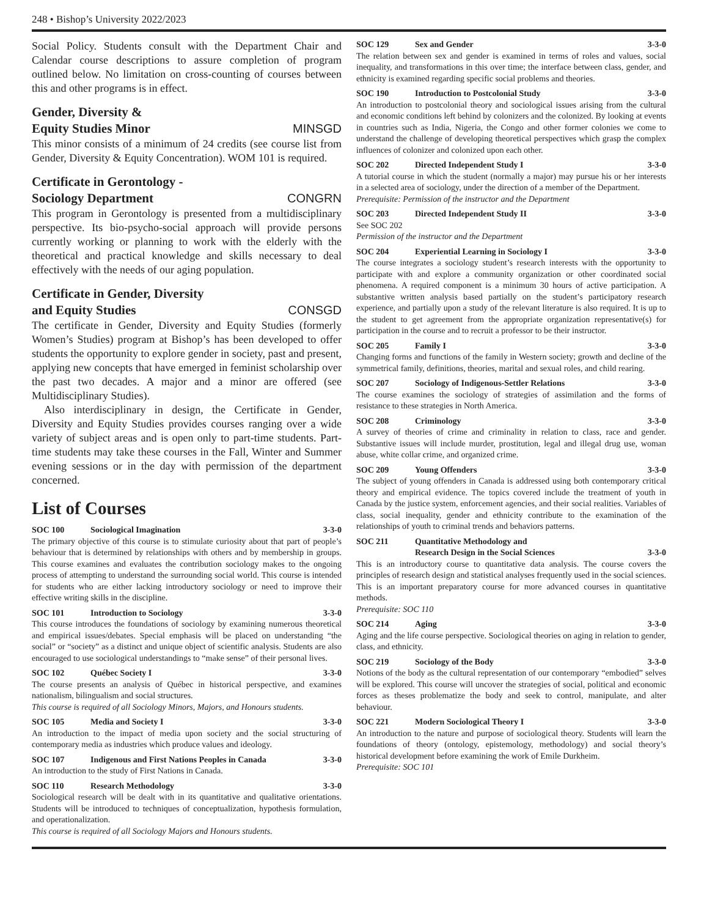248 • Bishop’s University 2022/2023
Social Policy. Students consult with the Department Chair and Calendar course descriptions to assure completion of program outlined below. No limitation on cross-counting of courses between this and other programs is in effect.
Gender, Diversity &
Equity Studies Minor MINSGD
This minor consists of a minimum of 24 credits (see course list from Gender, Diversity & Equity Concentration). WOM 101 is required.
Certificate in Gerontology -
Sociology Department CONGRN
This program in Gerontology is presented from a multidisciplinary perspective. Its bio-psycho-social approach will provide persons currently working or planning to work with the elderly with the theoretical and practical knowledge and skills necessary to deal effectively with the needs of our aging population.
Certificate in Gender, Diversity
and Equity Studies CONSGD
The certificate in Gender, Diversity and Equity Studies (formerly Women’s Studies) program at Bishop’s has been developed to offer students the opportunity to explore gender in society, past and present, applying new concepts that have emerged in feminist scholarship over the past two decades. A major and a minor are offered (see Multidisciplinary Studies).
Also interdisciplinary in design, the Certificate in Gender, Diversity and Equity Studies provides courses ranging over a wide variety of subject areas and is open only to part-time students. Part-time students may take these courses in the Fall, Winter and Summer evening sessions or in the day with permission of the department concerned.
List of Courses
SOC 100 Sociological Imagination 3-3-0
The primary objective of this course is to stimulate curiosity about that part of people’s behaviour that is determined by relationships with others and by membership in groups. This course examines and evaluates the contribution sociology makes to the ongoing process of attempting to understand the surrounding social world. This course is intended for students who are either lacking introductory sociology or need to improve their effective writing skills in the discipline.
SOC 101 Introduction to Sociology 3-3-0
This course introduces the foundations of sociology by examining numerous theoretical and empirical issues/debates. Special emphasis will be placed on understanding “the social” or “society” as a distinct and unique object of scientific analysis. Students are also encouraged to use sociological understandings to “make sense” of their personal lives.
SOC 102 Québec Society I 3-3-0
The course presents an analysis of Québec in historical perspective, and examines nationalism, bilingualism and social structures.
This course is required of all Sociology Minors, Majors, and Honours students.
SOC 105 Media and Society I 3-3-0
An introduction to the impact of media upon society and the social structuring of contemporary media as industries which produce values and ideology.
SOC 107 Indigenous and First Nations Peoples in Canada 3-3-0
An introduction to the study of First Nations in Canada.
SOC 110 Research Methodology 3-3-0
Sociological research will be dealt with in its quantitative and qualitative orientations. Students will be introduced to techniques of conceptualization, hypothesis formulation, and operationalization.
This course is required of all Sociology Majors and Honours students.
SOC 129 Sex and Gender 3-3-0
The relation between sex and gender is examined in terms of roles and values, social inequality, and transformations in this over time; the interface between class, gender, and ethnicity is examined regarding specific social problems and theories.
SOC 190 Introduction to Postcolonial Study 3-3-0
An introduction to postcolonial theory and sociological issues arising from the cultural and economic conditions left behind by colonizers and the colonized. By looking at events in countries such as India, Nigeria, the Congo and other former colonies we come to understand the challenge of developing theoretical perspectives which grasp the complex influences of colonizer and colonized upon each other.
SOC 202 Directed Independent Study I 3-3-0
A tutorial course in which the student (normally a major) may pursue his or her interests in a selected area of sociology, under the direction of a member of the Department.
Prerequisite: Permission of the instructor and the Department
SOC 203 Directed Independent Study II 3-3-0
See SOC 202
Permission of the instructor and the Department
SOC 204 Experiential Learning in Sociology I 3-3-0
The course integrates a sociology student’s research interests with the opportunity to participate with and explore a community organization or other coordinated social phenomena. A required component is a minimum 30 hours of active participation. A substantive written analysis based partially on the student’s participatory research experience, and partially upon a study of the relevant literature is also required. It is up to the student to get agreement from the appropriate organization representative(s) for participation in the course and to recruit a professor to be their instructor.
SOC 205 Family I 3-3-0
Changing forms and functions of the family in Western society; growth and decline of the symmetrical family, definitions, theories, marital and sexual roles, and child rearing.
SOC 207 Sociology of Indigenous-Settler Relations 3-3-0
The course examines the sociology of strategies of assimilation and the forms of resistance to these strategies in North America.
SOC 208 Criminology 3-3-0
A survey of theories of crime and criminality in relation to class, race and gender. Substantive issues will include murder, prostitution, legal and illegal drug use, woman abuse, white collar crime, and organized crime.
SOC 209 Young Offenders 3-3-0
The subject of young offenders in Canada is addressed using both contemporary critical theory and empirical evidence. The topics covered include the treatment of youth in Canada by the justice system, enforcement agencies, and their social realities. Variables of class, social inequality, gender and ethnicity contribute to the examination of the relationships of youth to criminal trends and behaviors patterns.
SOC 211 Quantitative Methodology and
Research Design in the Social Sciences
3-3-0
This is an introductory course to quantitative data analysis. The course covers the principles of research design and statistical analyses frequently used in the social sciences. This is an important preparatory course for more advanced courses in quantitative methods.
Prerequisite: SOC 110
SOC 214 Aging 3-3-0
Aging and the life course perspective. Sociological theories on aging in relation to gender, class, and ethnicity.
SOC 219 Sociology of the Body 3-3-0
Notions of the body as the cultural representation of our contemporary “embodied” selves will be explored. This course will uncover the strategies of social, political and economic forces as theses problematize the body and seek to control, manipulate, and alter behaviour.
SOC 221 Modern Sociological Theory I 3-3-0
An introduction to the nature and purpose of sociological theory. Students will learn the foundations of theory (ontology, epistemology, methodology) and social theory’s historical development before examining the work of Emile Durkheim.
Prerequisite: SOC 101